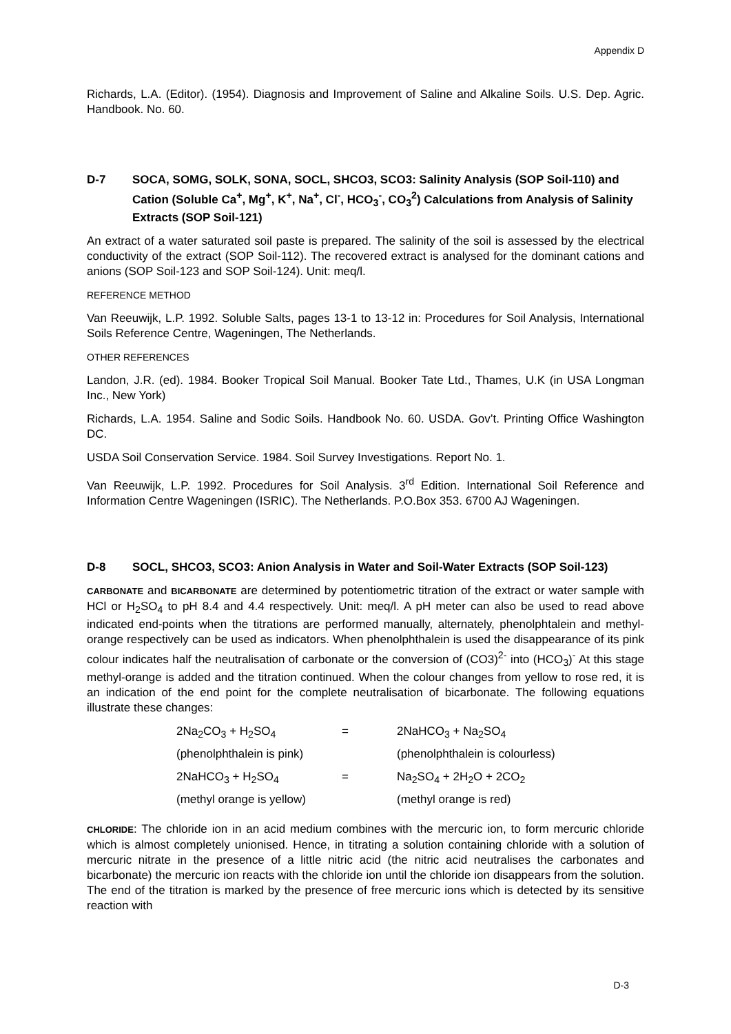Appendix D
Richards, L.A. (Editor). (1954). Diagnosis and Improvement of Saline and Alkaline Soils. U.S. Dep. Agric. Handbook. No. 60.
D-7 SOCA, SOMG, SOLK, SONA, SOCL, SHCO3, SCO3: Salinity Analysis (SOP Soil-110) and Cation (Soluble Ca<sup>+</sup>, Mg<sup>+</sup>, K<sup>+</sup>, Na<sup>+</sup>, Cl<sup>-</sup>, HCO<sub>3</sub><sup>-</sup>, CO<sub>3</sub><sup>2</sup>) Calculations from Analysis of Salinity Extracts (SOP Soil-121)
An extract of a water saturated soil paste is prepared. The salinity of the soil is assessed by the electrical conductivity of the extract (SOP Soil-112). The recovered extract is analysed for the dominant cations and anions (SOP Soil-123 and SOP Soil-124). Unit: meq/l.
REFERENCE METHOD
Van Reeuwijk, L.P. 1992. Soluble Salts, pages 13-1 to 13-12 in: Procedures for Soil Analysis, International Soils Reference Centre, Wageningen, The Netherlands.
OTHER REFERENCES
Landon, J.R. (ed). 1984. Booker Tropical Soil Manual. Booker Tate Ltd., Thames, U.K (in USA Longman Inc., New York)
Richards, L.A. 1954. Saline and Sodic Soils. Handbook No. 60. USDA. Gov’t. Printing Office Washington DC.
USDA Soil Conservation Service. 1984. Soil Survey Investigations. Report No. 1.
Van Reeuwijk, L.P. 1992. Procedures for Soil Analysis. 3<sup>rd</sup> Edition. International Soil Reference and Information Centre Wageningen (ISRIC). The Netherlands. P.O.Box 353. 6700 AJ Wageningen.
D-8 SOCL, SHCO3, SCO3: Anion Analysis in Water and Soil-Water Extracts (SOP Soil-123)
CARBONATE and BICARBONATE are determined by potentiometric titration of the extract or water sample with HCl or H<sub>2</sub>SO<sub>4</sub> to pH 8.4 and 4.4 respectively. Unit: meq/l. A pH meter can also be used to read above indicated end-points when the titrations are performed manually, alternately, phenolphtalein and methyl-orange respectively can be used as indicators. When phenolphthalein is used the disappearance of its pink colour indicates half the neutralisation of carbonate or the conversion of (CO3)<sup>2-</sup> into (HCO<sub>3</sub>)<sup>-</sup> At this stage methyl-orange is added and the titration continued. When the colour changes from yellow to rose red, it is an indication of the end point for the complete neutralisation of bicarbonate. The following equations illustrate these changes:
2Na<sub>2</sub>CO<sub>3</sub> + H<sub>2</sub>SO<sub>4</sub> = 2NaHCO<sub>3</sub> + Na<sub>2</sub>SO<sub>4</sub>
(phenolphthalein is pink) (phenolphthalein is colourless)
2NaHCO<sub>3</sub> + H<sub>2</sub>SO<sub>4</sub> = Na<sub>2</sub>SO<sub>4</sub> + 2H<sub>2</sub>O + 2CO<sub>2</sub>
(methyl orange is yellow) (methyl orange is red)
CHLORIDE: The chloride ion in an acid medium combines with the mercuric ion, to form mercuric chloride which is almost completely unionised. Hence, in titrating a solution containing chloride with a solution of mercuric nitrate in the presence of a little nitric acid (the nitric acid neutralises the carbonates and bicarbonate) the mercuric ion reacts with the chloride ion until the chloride ion disappears from the solution. The end of the titration is marked by the presence of free mercuric ions which is detected by its sensitive reaction with
D-3